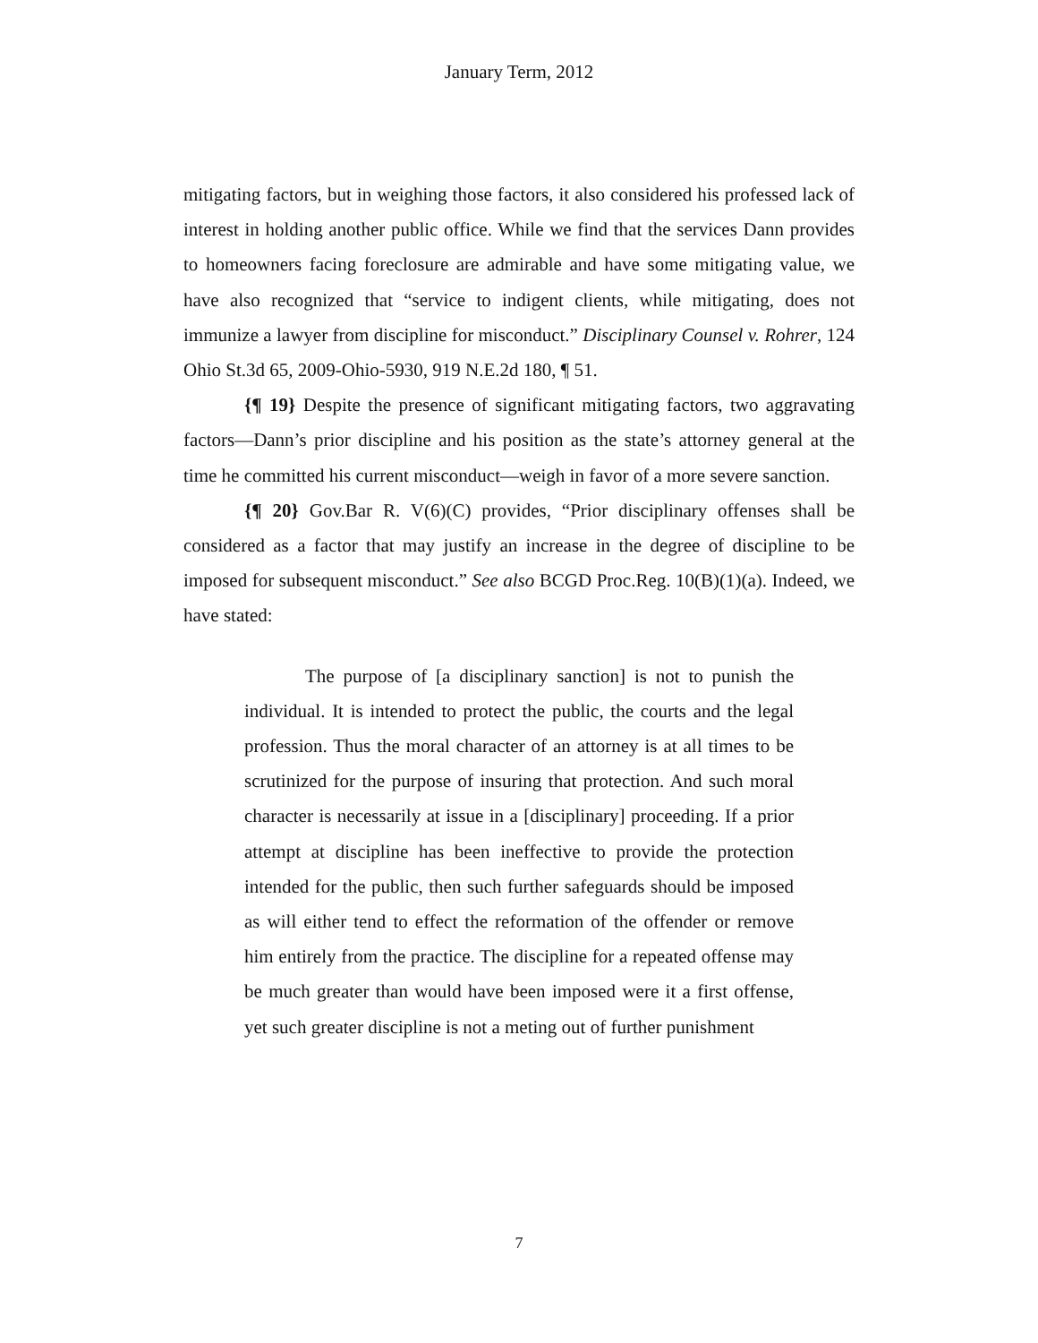January Term, 2012
mitigating factors, but in weighing those factors, it also considered his professed lack of interest in holding another public office. While we find that the services Dann provides to homeowners facing foreclosure are admirable and have some mitigating value, we have also recognized that “service to indigent clients, while mitigating, does not immunize a lawyer from discipline for misconduct.” Disciplinary Counsel v. Rohrer, 124 Ohio St.3d 65, 2009-Ohio-5930, 919 N.E.2d 180, ¶ 51.
{¶ 19} Despite the presence of significant mitigating factors, two aggravating factors—Dann’s prior discipline and his position as the state’s attorney general at the time he committed his current misconduct—weigh in favor of a more severe sanction.
{¶ 20} Gov.Bar R. V(6)(C) provides, “Prior disciplinary offenses shall be considered as a factor that may justify an increase in the degree of discipline to be imposed for subsequent misconduct.” See also BCGD Proc.Reg. 10(B)(1)(a). Indeed, we have stated:
The purpose of [a disciplinary sanction] is not to punish the individual. It is intended to protect the public, the courts and the legal profession. Thus the moral character of an attorney is at all times to be scrutinized for the purpose of insuring that protection. And such moral character is necessarily at issue in a [disciplinary] proceeding. If a prior attempt at discipline has been ineffective to provide the protection intended for the public, then such further safeguards should be imposed as will either tend to effect the reformation of the offender or remove him entirely from the practice. The discipline for a repeated offense may be much greater than would have been imposed were it a first offense, yet such greater discipline is not a meting out of further punishment
7